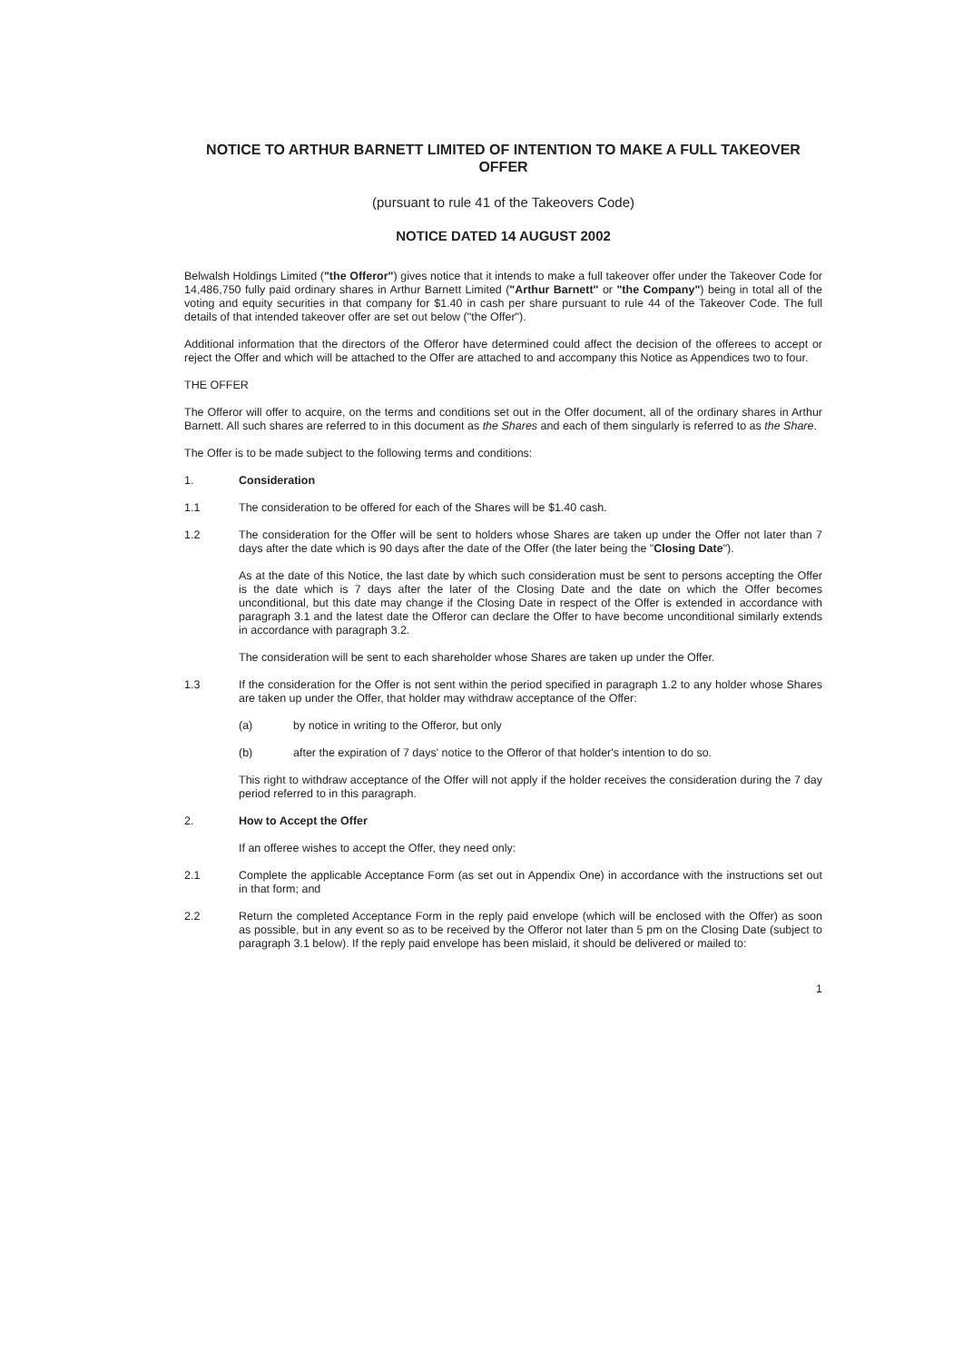NOTICE TO ARTHUR BARNETT LIMITED OF INTENTION TO MAKE A FULL TAKEOVER OFFER
(pursuant to rule 41 of the Takeovers Code)
NOTICE DATED 14 AUGUST 2002
Belwalsh Holdings Limited ("the Offeror") gives notice that it intends to make a full takeover offer under the Takeover Code for 14,486,750 fully paid ordinary shares in Arthur Barnett Limited ("Arthur Barnett" or "the Company") being in total all of the voting and equity securities in that company for $1.40 in cash per share pursuant to rule 44 of the Takeover Code. The full details of that intended takeover offer are set out below ("the Offer").
Additional information that the directors of the Offeror have determined could affect the decision of the offerees to accept or reject the Offer and which will be attached to the Offer are attached to and accompany this Notice as Appendices two to four.
THE OFFER
The Offeror will offer to acquire, on the terms and conditions set out in the Offer document, all of the ordinary shares in Arthur Barnett. All such shares are referred to in this document as the Shares and each of them singularly is referred to as the Share.
The Offer is to be made subject to the following terms and conditions:
1. Consideration
1.1 The consideration to be offered for each of the Shares will be $1.40 cash.
1.2 The consideration for the Offer will be sent to holders whose Shares are taken up under the Offer not later than 7 days after the date which is 90 days after the date of the Offer (the later being the "Closing Date").
As at the date of this Notice, the last date by which such consideration must be sent to persons accepting the Offer is the date which is 7 days after the later of the Closing Date and the date on which the Offer becomes unconditional, but this date may change if the Closing Date in respect of the Offer is extended in accordance with paragraph 3.1 and the latest date the Offeror can declare the Offer to have become unconditional similarly extends in accordance with paragraph 3.2.
The consideration will be sent to each shareholder whose Shares are taken up under the Offer.
1.3 If the consideration for the Offer is not sent within the period specified in paragraph 1.2 to any holder whose Shares are taken up under the Offer, that holder may withdraw acceptance of the Offer:
(a) by notice in writing to the Offeror, but only
(b) after the expiration of 7 days' notice to the Offeror of that holder's intention to do so.
This right to withdraw acceptance of the Offer will not apply if the holder receives the consideration during the 7 day period referred to in this paragraph.
2. How to Accept the Offer
If an offeree wishes to accept the Offer, they need only:
2.1 Complete the applicable Acceptance Form (as set out in Appendix One) in accordance with the instructions set out in that form; and
2.2 Return the completed Acceptance Form in the reply paid envelope (which will be enclosed with the Offer) as soon as possible, but in any event so as to be received by the Offeror not later than 5 pm on the Closing Date (subject to paragraph 3.1 below). If the reply paid envelope has been mislaid, it should be delivered or mailed to:
1